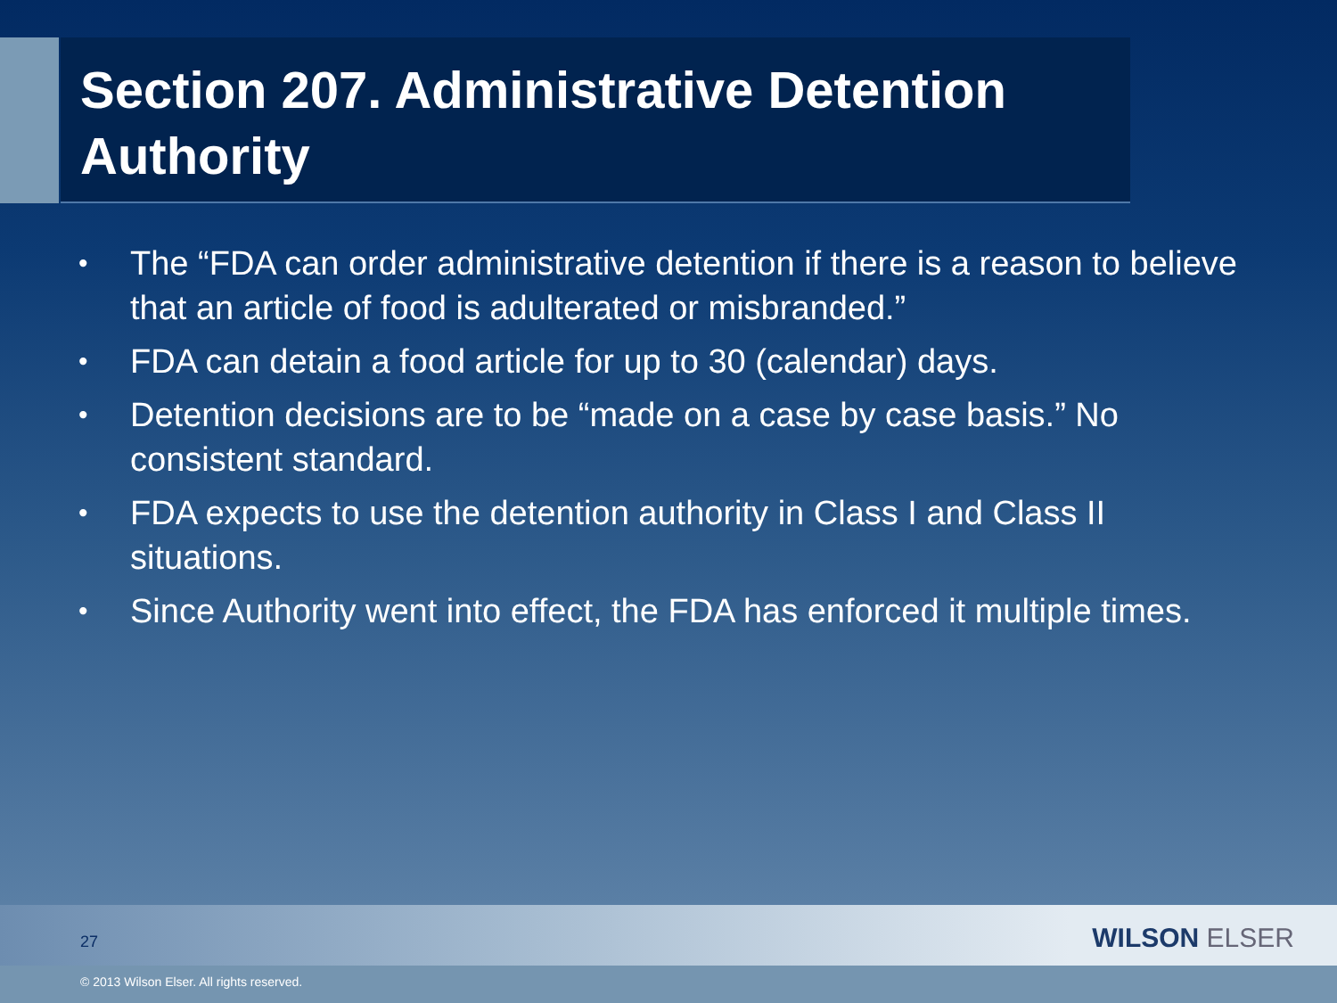Section 207. Administrative Detention Authority
• The “FDA can order administrative detention if there is a reason to believe that an article of food is adulterated or misbranded.”
• FDA can detain a food article for up to 30 (calendar) days.
• Detention decisions are to be “made on a case by case basis.” No consistent standard.
• FDA expects to use the detention authority in Class I and Class II situations.
• Since Authority went into effect, the FDA has enforced it multiple times.
27 WILSON ELSER
© 2013 Wilson Elser. All rights reserved.